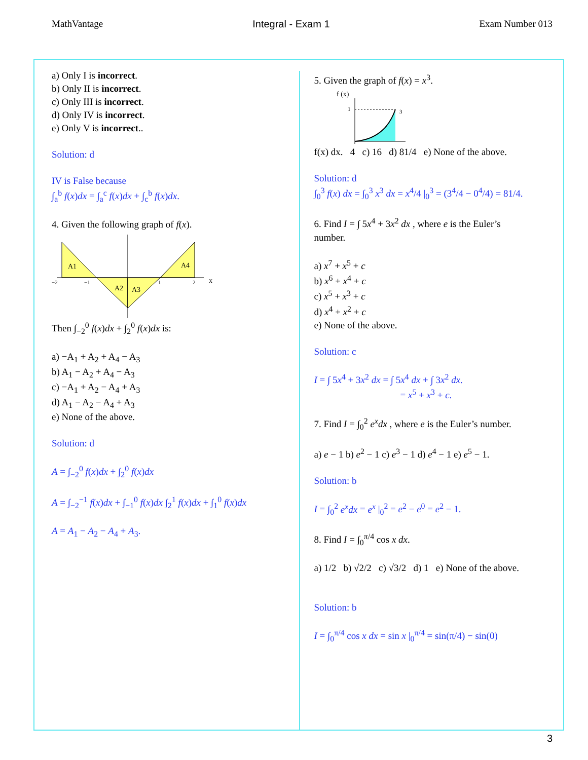MathVantage Integral - Exam 1 Exam Number 013
a) Only I is incorrect.
b) Only II is incorrect.
c) Only III is incorrect.
d) Only IV is incorrect.
e) Only V is incorrect..
Solution: d
IV is False because
∫<sub>a</sub><sup>b</sup> f(x)dx = ∫<sub>a</sub><sup>c</sup> f(x)dx + ∫<sub>c</sub><sup>b</sup> f(x)dx.
4. Given the following graph of f(x).
A1
A4
A2
A3
−2
−1
1
2
x
Then ∫<sub>−2</sub><sup>0</sup> f(x)dx + ∫<sub>2</sub><sup>0</sup> f(x)dx is:
a) −A<sub>1</sub> + A<sub>2</sub> + A<sub>4</sub> − A<sub>3</sub>
b) A<sub>1</sub> − A<sub>2</sub> + A<sub>4</sub> − A<sub>3</sub>
c) −A<sub>1</sub> + A<sub>2</sub> − A<sub>4</sub> + A<sub>3</sub>
d) A<sub>1</sub> − A<sub>2</sub> − A<sub>4</sub> + A<sub>3</sub>
e) None of the above.
Solution: d
A = ∫<sub>−2</sub><sup>0</sup> f(x)dx + ∫<sub>2</sub><sup>0</sup> f(x)dx
A = ∫<sub>−2</sub><sup>−1</sup> f(x)dx + ∫<sub>−1</sub><sup>0</sup> f(x)dx ∫<sub>2</sub><sup>1</sup> f(x)dx + ∫<sub>1</sub><sup>0</sup> f(x)dx
A = A<sub>1</sub> − A<sub>2</sub> − A<sub>4</sub> + A<sub>3</sub>.
5. Given the graph of f(x) = x<sup>3</sup>.
f (x)
1
3
f(x) dx. 4 c) 16 d) 81/4 e) None of the above.
Solution: d
∫<sub>0</sub><sup>3</sup> f(x) dx = ∫<sub>0</sub><sup>3</sup> x<sup>3</sup> dx = x<sup>4</sup>/4 |<sub>0</sub><sup>3</sup> = (3<sup>4</sup>/4 − 0<sup>4</sup>/4) = 81/4.
6. Find I = ∫ 5x<sup>4</sup> + 3x<sup>2</sup> dx , where e is the Euler’s
number.
a) x<sup>7</sup> + x<sup>5</sup> + c
b) x<sup>6</sup> + x<sup>4</sup> + c
c) x<sup>5</sup> + x<sup>3</sup> + c
d) x<sup>4</sup> + x<sup>2</sup> + c
e) None of the above.
Solution: c
I = ∫ 5x<sup>4</sup> + 3x<sup>2</sup> dx = ∫ 5x<sup>4</sup> dx + ∫ 3x<sup>2</sup> dx.
= x<sup>5</sup> + x<sup>3</sup> + c.
7. Find I = ∫<sub>0</sub><sup>2</sup> e<sup>x</sup>dx , where e is the Euler’s number.
a) e − 1 b) e<sup>2</sup> − 1 c) e<sup>3</sup> − 1 d) e<sup>4</sup> − 1 e) e<sup>5</sup> − 1.
Solution: b
I = ∫<sub>0</sub><sup>2</sup> e<sup>x</sup>dx = e<sup>x</sup> |<sub>0</sub><sup>2</sup> = e<sup>2</sup> − e<sup>0</sup> = e<sup>2</sup> − 1.
8. Find I = ∫<sub>0</sub><sup>π/4</sup> cos x dx.
a) 1/2 b) √2/2 c) √3/2 d) 1 e) None of the above.
Solution: b
I = ∫<sub>0</sub><sup>π/4</sup> cos x dx = sin x |<sub>0</sub><sup>π/4</sup> = sin(π/4) − sin(0)
3